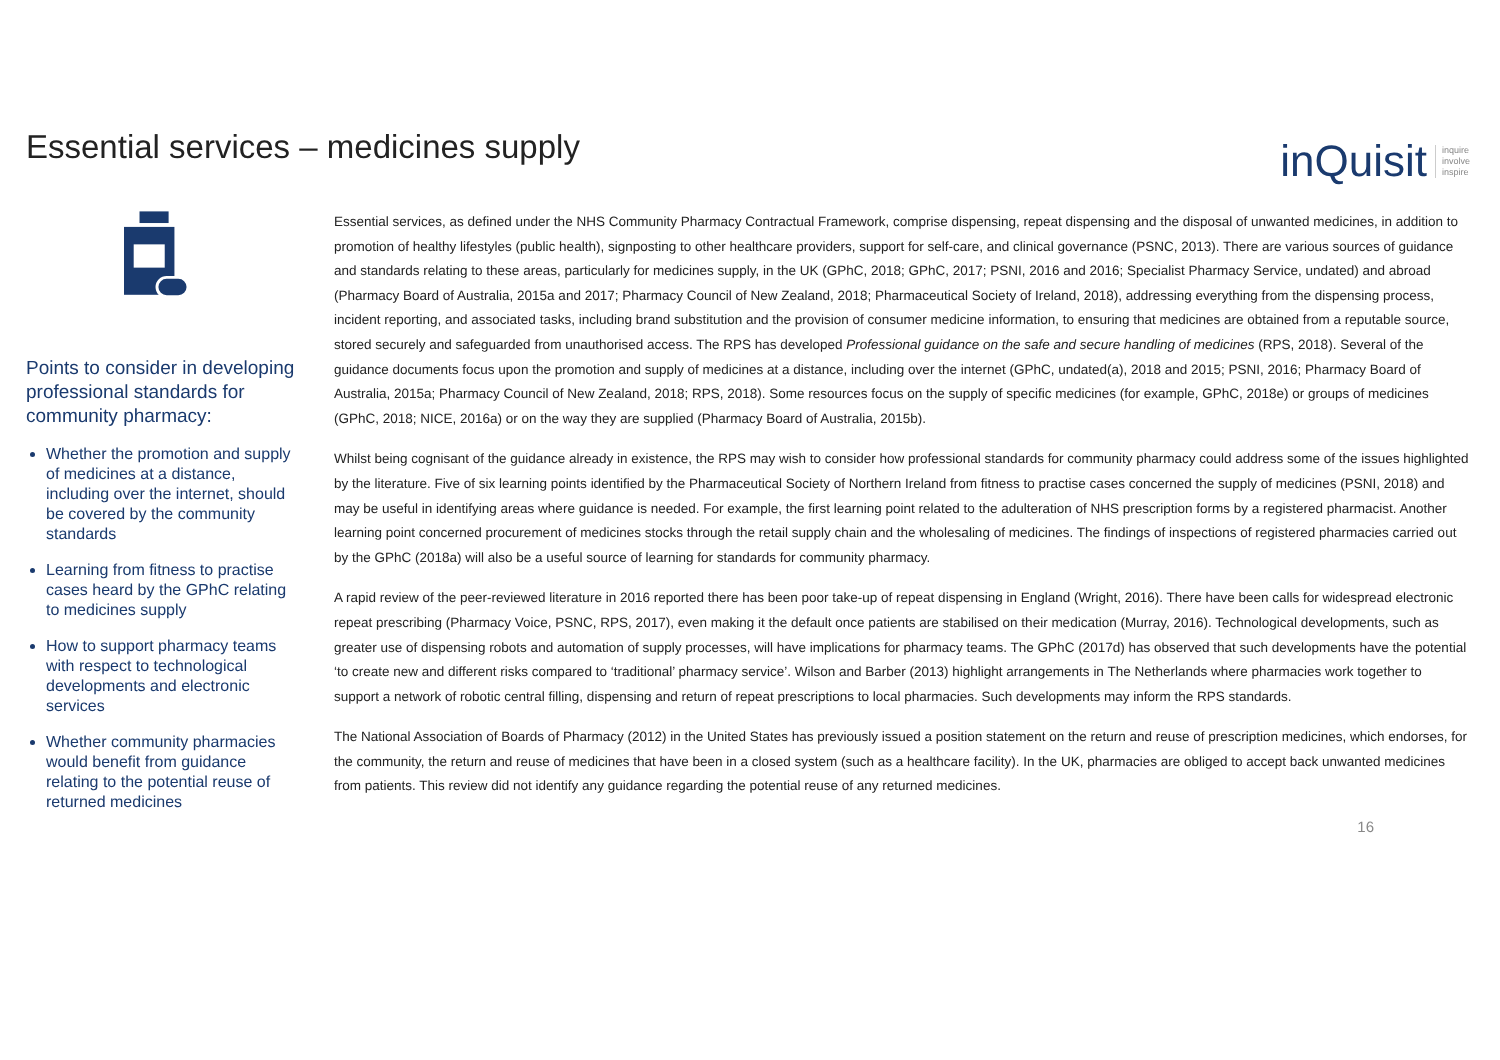Essential services – medicines supply
inQuisit inquire
involve
inspire
Points to consider in developing professional standards for community pharmacy:
Whether the promotion and supply of medicines at a distance, including over the internet, should be covered by the community standards
Learning from fitness to practise cases heard by the GPhC relating to medicines supply
How to support pharmacy teams with respect to technological developments and electronic services
Whether community pharmacies would benefit from guidance relating to the potential reuse of returned medicines
Essential services, as defined under the NHS Community Pharmacy Contractual Framework, comprise dispensing, repeat dispensing and the disposal of unwanted medicines, in addition to promotion of healthy lifestyles (public health), signposting to other healthcare providers, support for self-care, and clinical governance (PSNC, 2013). There are various sources of guidance and standards relating to these areas, particularly for medicines supply, in the UK (GPhC, 2018; GPhC, 2017; PSNI, 2016 and 2016; Specialist Pharmacy Service, undated) and abroad (Pharmacy Board of Australia, 2015a and 2017; Pharmacy Council of New Zealand, 2018; Pharmaceutical Society of Ireland, 2018), addressing everything from the dispensing process, incident reporting, and associated tasks, including brand substitution and the provision of consumer medicine information, to ensuring that medicines are obtained from a reputable source, stored securely and safeguarded from unauthorised access. The RPS has developed Professional guidance on the safe and secure handling of medicines (RPS, 2018). Several of the guidance documents focus upon the promotion and supply of medicines at a distance, including over the internet (GPhC, undated(a), 2018 and 2015; PSNI, 2016; Pharmacy Board of Australia, 2015a; Pharmacy Council of New Zealand, 2018; RPS, 2018). Some resources focus on the supply of specific medicines (for example, GPhC, 2018e) or groups of medicines (GPhC, 2018; NICE, 2016a) or on the way they are supplied (Pharmacy Board of Australia, 2015b).
Whilst being cognisant of the guidance already in existence, the RPS may wish to consider how professional standards for community pharmacy could address some of the issues highlighted by the literature. Five of six learning points identified by the Pharmaceutical Society of Northern Ireland from fitness to practise cases concerned the supply of medicines (PSNI, 2018) and may be useful in identifying areas where guidance is needed. For example, the first learning point related to the adulteration of NHS prescription forms by a registered pharmacist. Another learning point concerned procurement of medicines stocks through the retail supply chain and the wholesaling of medicines. The findings of inspections of registered pharmacies carried out by the GPhC (2018a) will also be a useful source of learning for standards for community pharmacy.
A rapid review of the peer-reviewed literature in 2016 reported there has been poor take-up of repeat dispensing in England (Wright, 2016). There have been calls for widespread electronic repeat prescribing (Pharmacy Voice, PSNC, RPS, 2017), even making it the default once patients are stabilised on their medication (Murray, 2016). Technological developments, such as greater use of dispensing robots and automation of supply processes, will have implications for pharmacy teams. The GPhC (2017d) has observed that such developments have the potential ‘to create new and different risks compared to ‘traditional’ pharmacy service’. Wilson and Barber (2013) highlight arrangements in The Netherlands where pharmacies work together to support a network of robotic central filling, dispensing and return of repeat prescriptions to local pharmacies. Such developments may inform the RPS standards.
The National Association of Boards of Pharmacy (2012) in the United States has previously issued a position statement on the return and reuse of prescription medicines, which endorses, for the community, the return and reuse of medicines that have been in a closed system (such as a healthcare facility). In the UK, pharmacies are obliged to accept back unwanted medicines from patients. This review did not identify any guidance regarding the potential reuse of any returned medicines.
16